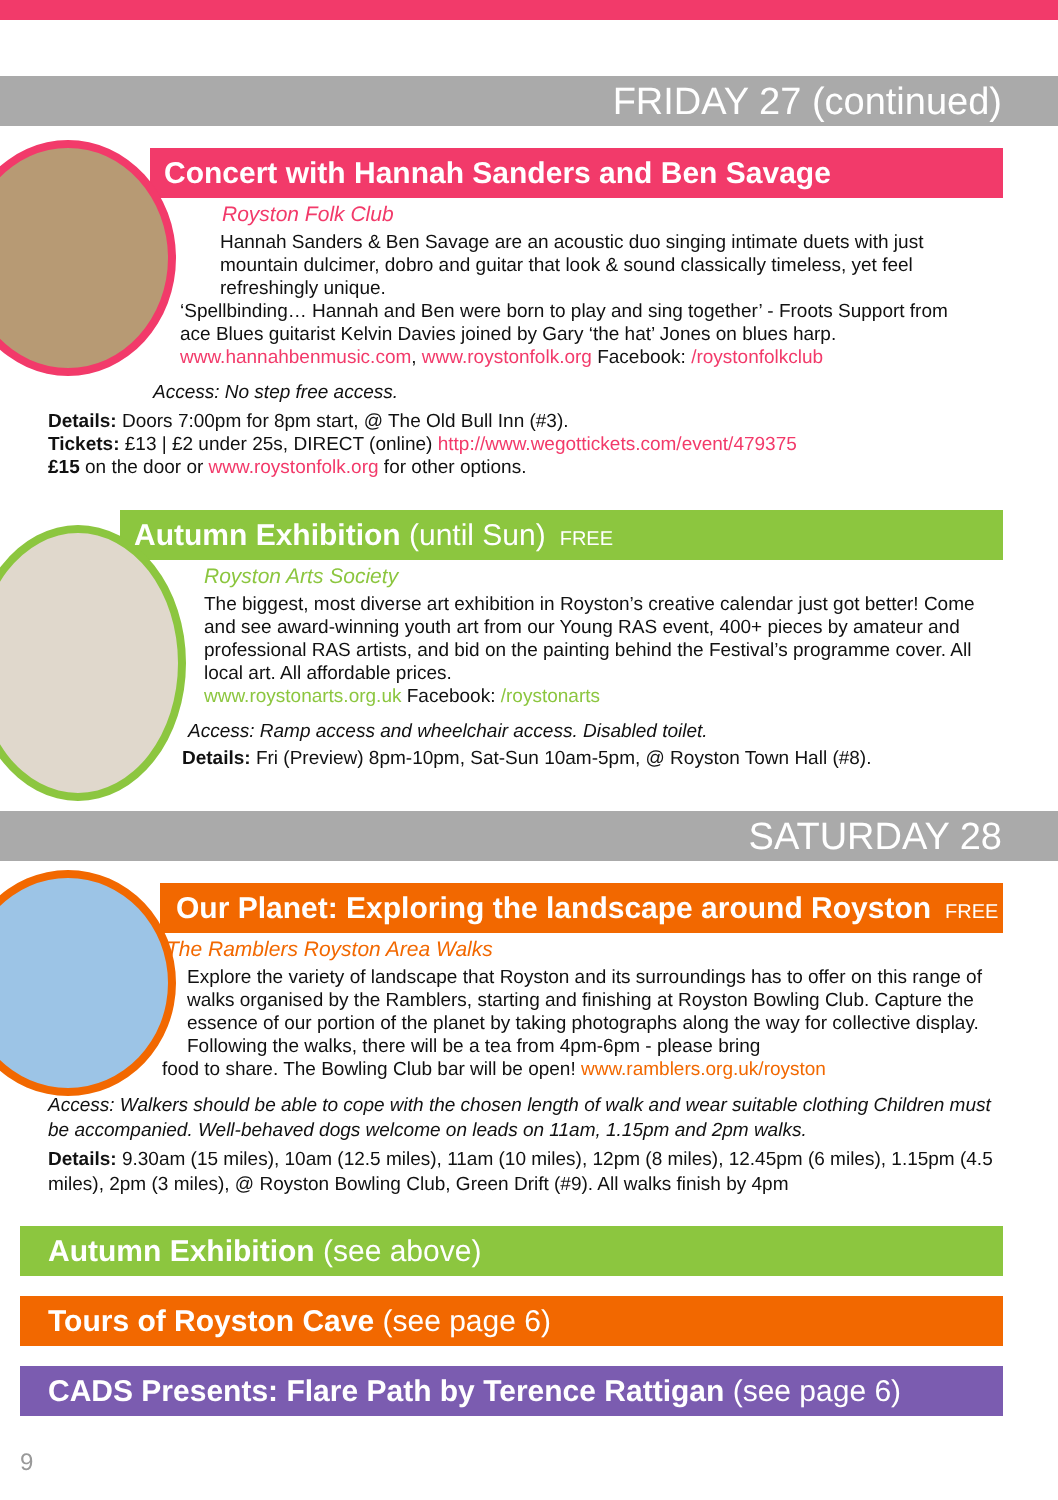FRIDAY 27 (continued)
Concert with Hannah Sanders and Ben Savage
Royston Folk Club
Hannah Sanders & Ben Savage are an acoustic duo singing intimate duets with just mountain dulcimer, dobro and guitar that look & sound classically timeless, yet feel refreshingly unique.
‘Spellbinding… Hannah and Ben were born to play and sing together’ - Froots Support from ace Blues guitarist Kelvin Davies joined by Gary ‘the hat’ Jones on blues harp. www.hannahbenmusic.com, www.roystonfolk.org Facebook: /roystonfolkclub
Access: No step free access.
Details: Doors 7:00pm for 8pm start, @ The Old Bull Inn (#3).
Tickets: £13 | £2 under 25s, DIRECT (online) http://www.wegottickets.com/event/479375
£15 on the door or www.roystonfolk.org for other options.
Autumn Exhibition (until Sun) FREE
Royston Arts Society
The biggest, most diverse art exhibition in Royston’s creative calendar just got better! Come and see award-winning youth art from our Young RAS event, 400+ pieces by amateur and professional RAS artists, and bid on the painting behind the Festival’s programme cover. All local art. All affordable prices.
www.roystonarts.org.uk Facebook: /roystonarts
Access: Ramp access and wheelchair access. Disabled toilet.
Details: Fri (Preview) 8pm-10pm, Sat-Sun 10am-5pm, @ Royston Town Hall (#8).
SATURDAY 28
Our Planet: Exploring the landscape around Royston FREE
The Ramblers Royston Area Walks
Explore the variety of landscape that Royston and its surroundings has to offer on this range of walks organised by the Ramblers, starting and finishing at Royston Bowling Club. Capture the essence of our portion of the planet by taking photographs along the way for collective display. Following the walks, there will be a tea from 4pm-6pm - please bring
food to share. The Bowling Club bar will be open! www.ramblers.org.uk/royston
Access: Walkers should be able to cope with the chosen length of walk and wear suitable clothing Children must be accompanied. Well-behaved dogs welcome on leads on 11am, 1.15pm and 2pm walks.
Details: 9.30am (15 miles), 10am (12.5 miles), 11am (10 miles), 12pm (8 miles), 12.45pm (6 miles), 1.15pm (4.5 miles), 2pm (3 miles), @ Royston Bowling Club, Green Drift (#9). All walks finish by 4pm
Autumn Exhibition (see above)
Tours of Royston Cave (see page 6)
CADS Presents: Flare Path by Terence Rattigan (see page 6)
9